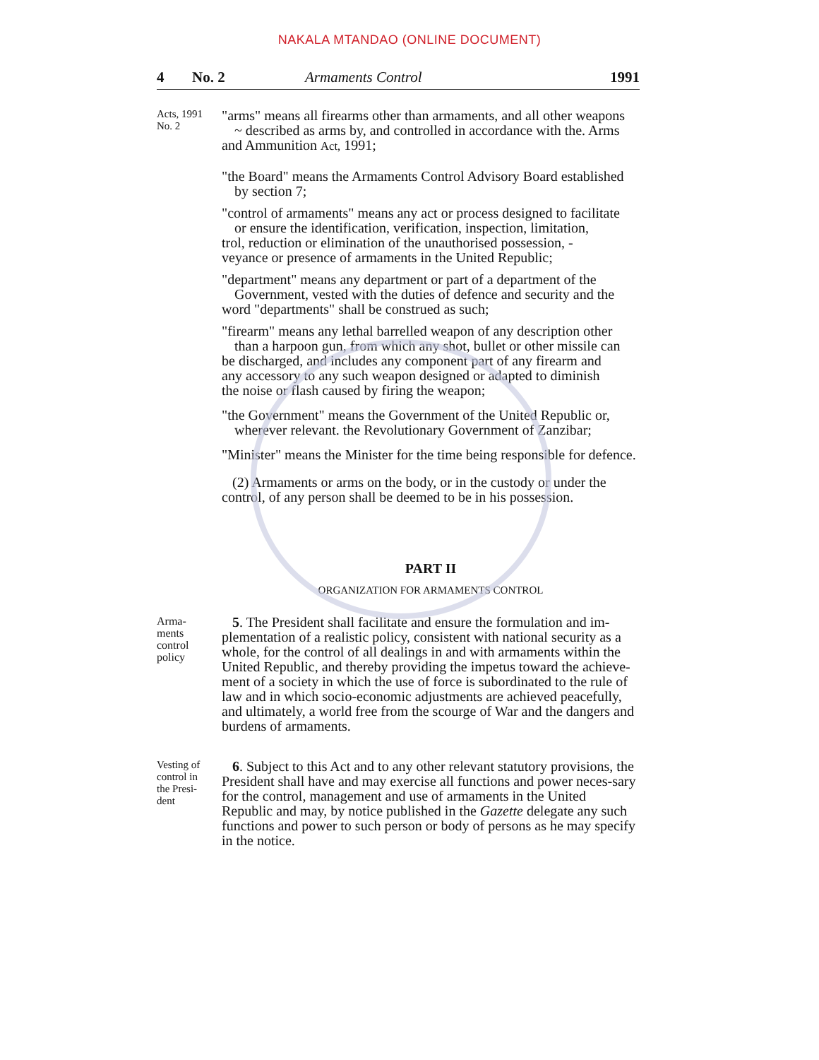NAKALA MTANDAO (ONLINE DOCUMENT)
4 No. 2 Armaments Control 1991
Acts, 1991
No. 2
"arms" means all firearms other than armaments, and all other weapons
~ described as arms by, and controlled in accordance with the. Arms
and Ammunition Act, 1991;
"the Board" means the Armaments Control Advisory Board established
by section 7;
"control of armaments" means any act or process designed to facilitate
or ensure the identification, verification, inspection, limitation,
trol, reduction or elimination of the unauthorised possession, -
veyance or presence of armaments in the United Republic;
"department" means any department or part of a department of the
Government, vested with the duties of defence and security and the
word "departments" shall be construed as such;
"firearm" means any lethal barrelled weapon of any description other
than a harpoon gun, from which any shot, bullet or other missile can
be discharged, and includes any component part of any firearm and
any accessory to any such weapon designed or adapted to diminish
the noise or flash caused by firing the weapon;
"the Government" means the Government of the United Republic or,
wherever relevant. the Revolutionary Government of Zanzibar;
"Minister" means the Minister for the time being responsible for defence.
(2) Armaments or arms on the body, or in the custody or under the
control, of any person shall be deemed to be in his possession.
PART II
ORGANIZATION FOR ARMAMENTS CONTROL
Arma-
ments
control
policy
5. The President shall facilitate and ensure the formulation and im-plementation of a realistic policy, consistent with national security as a whole, for the control of all dealings in and with armaments within the United Republic, and thereby providing the impetus toward the achieve-ment of a society in which the use of force is subordinated to the rule of law and in which socio-economic adjustments are achieved peacefully, and ultimately, a world free from the scourge of War and the dangers and burdens of armaments.
Vesting of
control in
the Presi-
dent
6. Subject to this Act and to any other relevant statutory provisions, the President shall have and may exercise all functions and power neces-sary for the control, management and use of armaments in the United Republic and may, by notice published in the Gazette delegate any such functions and power to such person or body of persons as he may specify in the notice.